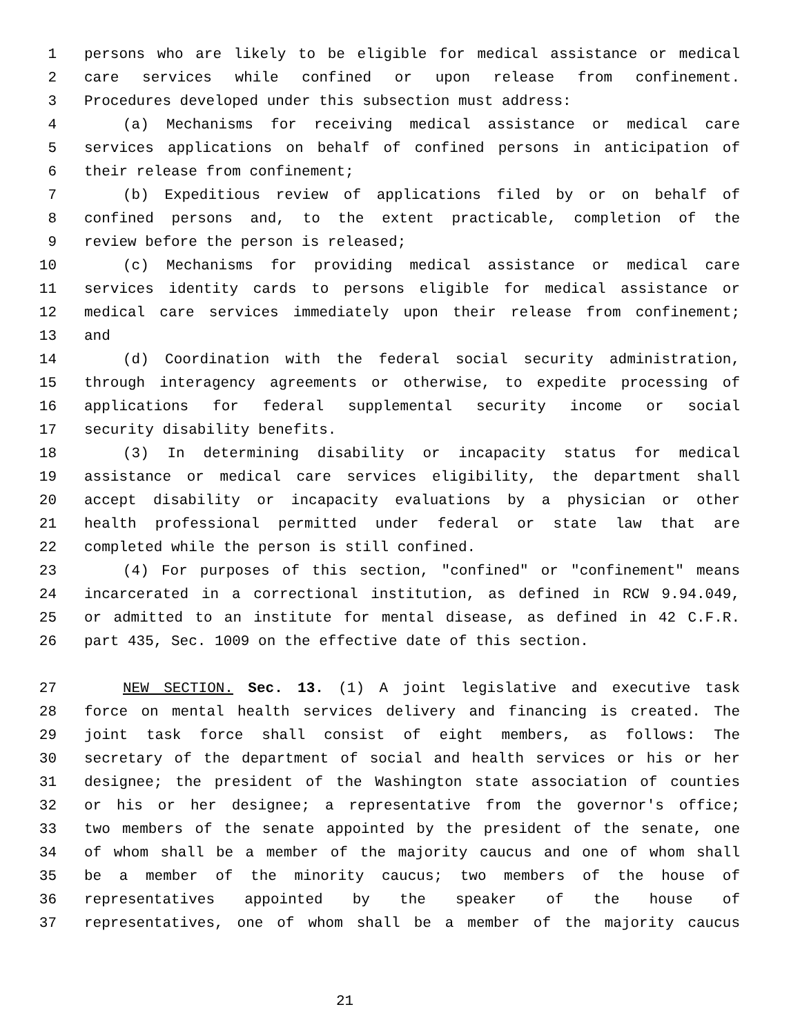1 persons who are likely to be eligible for medical assistance or medical
2 care services while confined or upon release from confinement.
3 Procedures developed under this subsection must address:
4 (a) Mechanisms for receiving medical assistance or medical care
5 services applications on behalf of confined persons in anticipation of
6 their release from confinement;
7 (b) Expeditious review of applications filed by or on behalf of
8 confined persons and, to the extent practicable, completion of the
9 review before the person is released;
10 (c) Mechanisms for providing medical assistance or medical care
11 services identity cards to persons eligible for medical assistance or
12 medical care services immediately upon their release from confinement;
13 and
14 (d) Coordination with the federal social security administration,
15 through interagency agreements or otherwise, to expedite processing of
16 applications for federal supplemental security income or social
17 security disability benefits.
18 (3) In determining disability or incapacity status for medical
19 assistance or medical care services eligibility, the department shall
20 accept disability or incapacity evaluations by a physician or other
21 health professional permitted under federal or state law that are
22 completed while the person is still confined.
23 (4) For purposes of this section, "confined" or "confinement" means
24 incarcerated in a correctional institution, as defined in RCW 9.94.049,
25 or admitted to an institute for mental disease, as defined in 42 C.F.R.
26 part 435, Sec. 1009 on the effective date of this section.
27 NEW SECTION. Sec. 13. (1) A joint legislative and executive task
28 force on mental health services delivery and financing is created. The
29 joint task force shall consist of eight members, as follows: The
30 secretary of the department of social and health services or his or her
31 designee; the president of the Washington state association of counties
32 or his or her designee; a representative from the governor's office;
33 two members of the senate appointed by the president of the senate, one
34 of whom shall be a member of the majority caucus and one of whom shall
35 be a member of the minority caucus; two members of the house of
36 representatives appointed by the speaker of the house of
37 representatives, one of whom shall be a member of the majority caucus
21